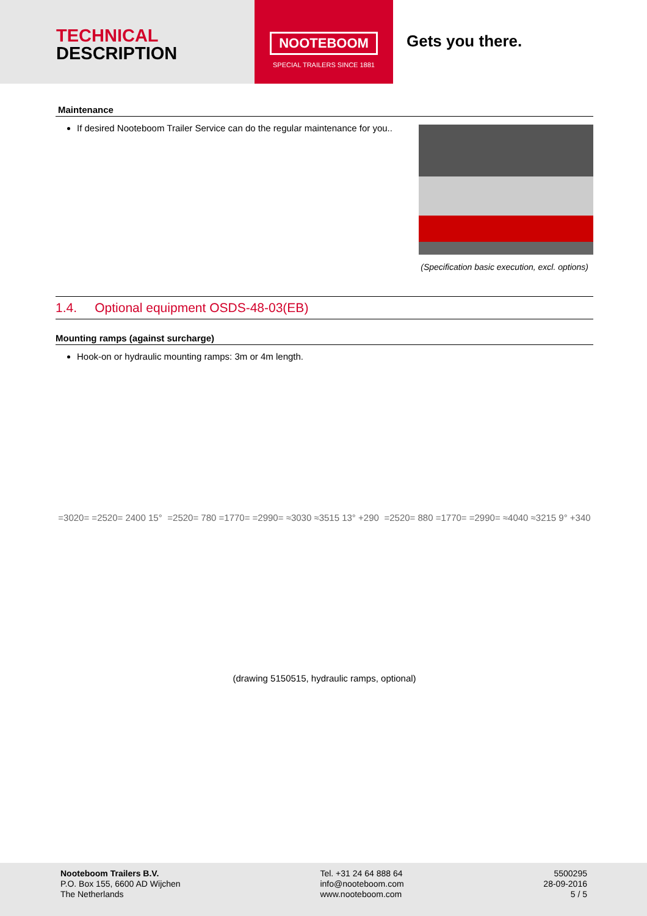TECHNICAL
DESCRIPTION
NOOTEBOOM
SPECIAL TRAILERS SINCE 1881
Gets you there.
Maintenance
If desired Nooteboom Trailer Service can do the regular maintenance for you..
(Specification basic execution, excl. options)
1.4. Optional equipment OSDS-48-03(EB)
Mounting ramps (against surcharge)
Hook-on or hydraulic mounting ramps: 3m or 4m length.
=3020= =2520= 2400 15° =2520= 780 =1770= =2990= ≈3030 ≈3515 13° +290 =2520= 880 =1770= =2990= ≈4040 ≈3215 9° +340
(drawing 5150515, hydraulic ramps, optional)
Nooteboom Trailers B.V.
P.O. Box 155, 6600 AD Wijchen
The Netherlands
Tel. +31 24 64 888 64
info@nooteboom.com
www.nooteboom.com
5500295
28-09-2016
5 / 5